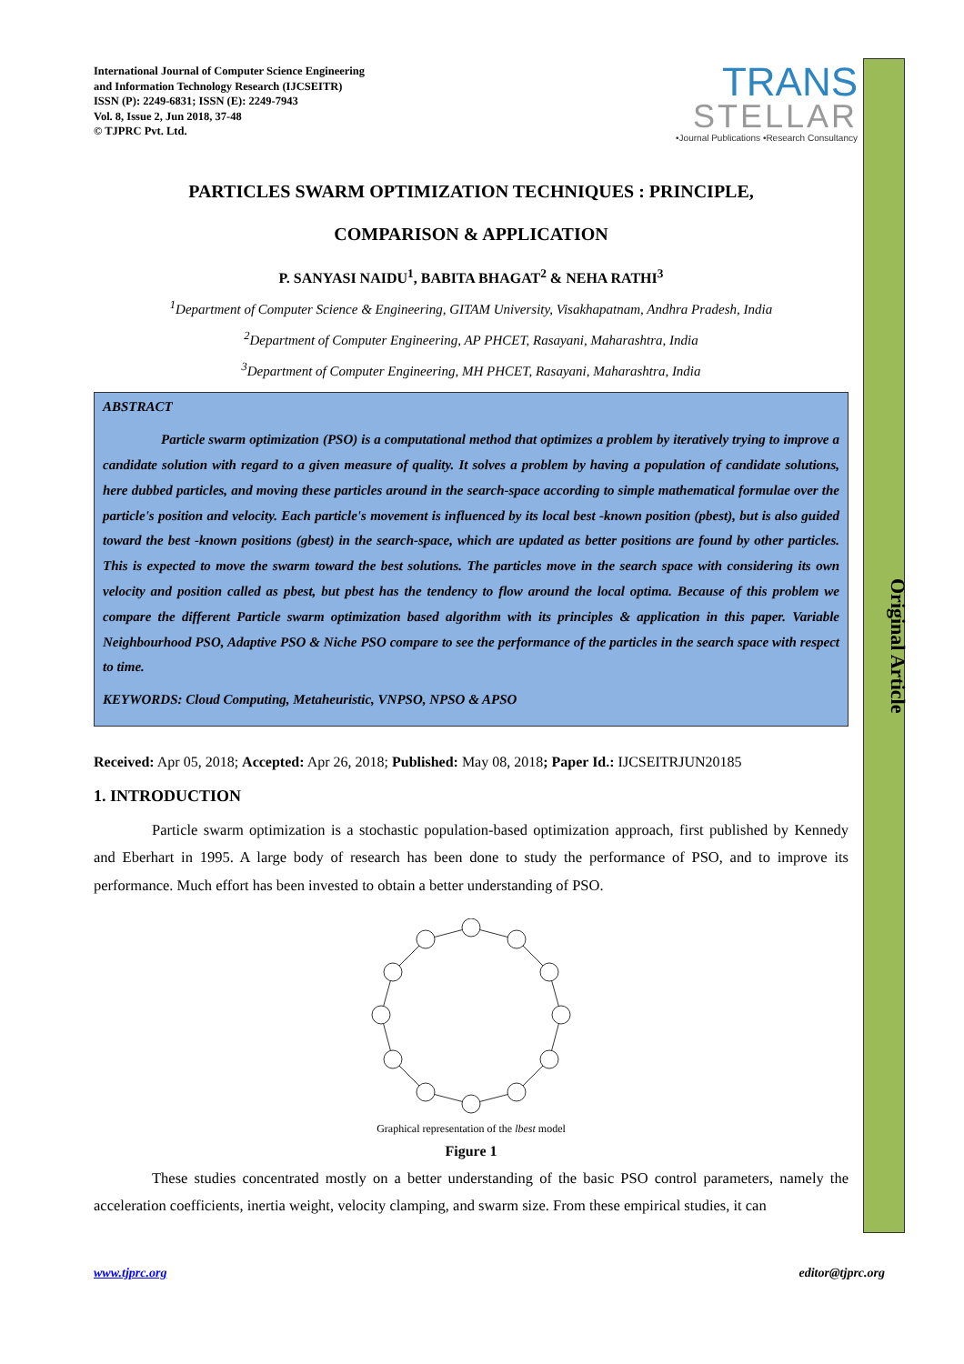Original Article
International Journal of Computer Science Engineering
and Information Technology Research (IJCSEITR)
ISSN (P): 2249-6831; ISSN (E): 2249-7943
Vol. 8, Issue 2, Jun 2018, 37-48
© TJPRC Pvt. Ltd.
TRANS
STELLAR
•Journal Publications •Research Consultancy
PARTICLES SWARM OPTIMIZATION TECHNIQUES : PRINCIPLE,
COMPARISON & APPLICATION
P. SANYASI NAIDU<sup>1</sup>, BABITA BHAGAT<sup>2</sup> & NEHA RATHI<sup>3</sup>
<sup>1</sup> Department of Computer Science & Engineering, GITAM University, Visakhapatnam, Andhra Pradesh, India
<sup>2</sup> Department of Computer Engineering, AP PHCET, Rasayani, Maharashtra, India
<sup>3</sup> Department of Computer Engineering, MH PHCET, Rasayani, Maharashtra, India
ABSTRACT
Particle swarm optimization (PSO) is a computational method that optimizes a problem by iteratively trying to improve a candidate solution with regard to a given measure of quality. It solves a problem by having a population of candidate solutions, here dubbed particles, and moving these particles around in the search-space according to simple mathematical formulae over the particle's position and velocity. Each particle's movement is influenced by its local best -known position (pbest), but is also guided toward the best -known positions (gbest) in the search-space, which are updated as better positions are found by other particles. This is expected to move the swarm toward the best solutions. The particles move in the search space with considering its own velocity and position called as pbest, but pbest has the tendency to flow around the local optima. Because of this problem we compare the different Particle swarm optimization based algorithm with its principles & application in this paper. Variable Neighbourhood PSO, Adaptive PSO & Niche PSO compare to see the performance of the particles in the search space with respect to time.
KEYWORDS: Cloud Computing, Metaheuristic, VNPSO, NPSO & APSO
Received: Apr 05, 2018; Accepted: Apr 26, 2018; Published: May 08, 2018; Paper Id.: IJCSEITRJUN20185
1. INTRODUCTION
Particle swarm optimization is a stochastic population-based optimization approach, first published by Kennedy and Eberhart in 1995. A large body of research has been done to study the performance of PSO, and to improve its performance. Much effort has been invested to obtain a better understanding of PSO.
Graphical representation of the lbest model
Figure 1
These studies concentrated mostly on a better understanding of the basic PSO control parameters, namely the acceleration coefficients, inertia weight, velocity clamping, and swarm size. From these empirical studies, it can
www.tjprc.org editor@tjprc.org